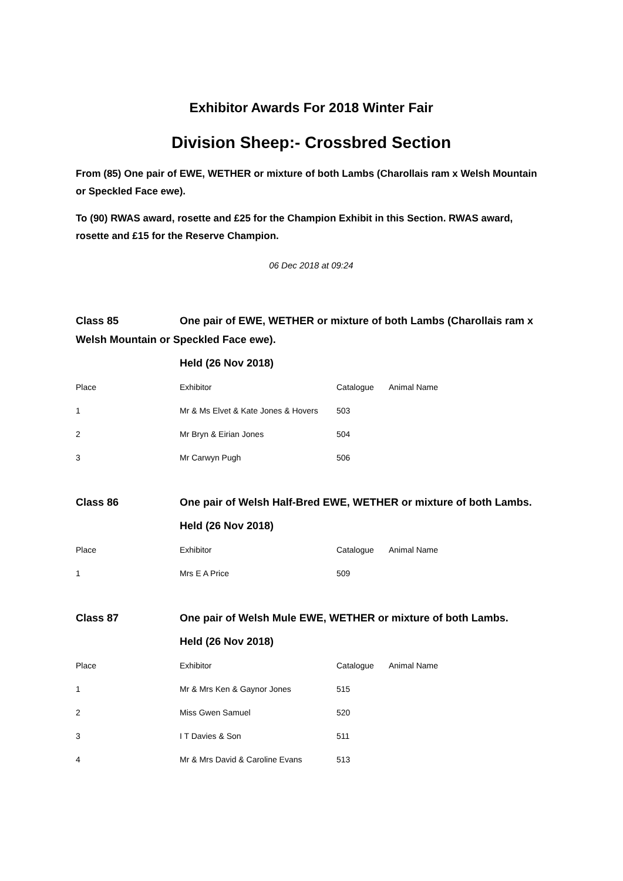Exhibitor Awards For 2018 Winter Fair
Division Sheep:- Crossbred Section
From (85) One pair of EWE, WETHER or mixture of both Lambs (Charollais ram x Welsh Mountain or Speckled Face ewe).
To (90) RWAS award, rosette and £25 for the Champion Exhibit in this Section. RWAS award, rosette and £15 for the Reserve Champion.
06 Dec 2018 at 09:24
Class 85 One pair of EWE, WETHER or mixture of both Lambs (Charollais ram x Welsh Mountain or Speckled Face ewe).
Held (26 Nov 2018)
| Place | Exhibitor | Catalogue | Animal Name |
| 1 | Mr & Ms Elvet & Kate Jones & Hovers | 503 | |
| 2 | Mr Bryn & Eirian Jones | 504 | |
| 3 | Mr Carwyn Pugh | 506 | |
Class 86 One pair of Welsh Half-Bred EWE, WETHER or mixture of both Lambs.
Held (26 Nov 2018)
| Place | Exhibitor | Catalogue | Animal Name |
| 1 | Mrs E A Price | 509 | |
Class 87 One pair of Welsh Mule EWE, WETHER or mixture of both Lambs.
Held (26 Nov 2018)
| Place | Exhibitor | Catalogue | Animal Name |
| 1 | Mr & Mrs Ken & Gaynor Jones | 515 | |
| 2 | Miss Gwen Samuel | 520 | |
| 3 | I T Davies & Son | 511 | |
| 4 | Mr & Mrs David & Caroline Evans | 513 | |